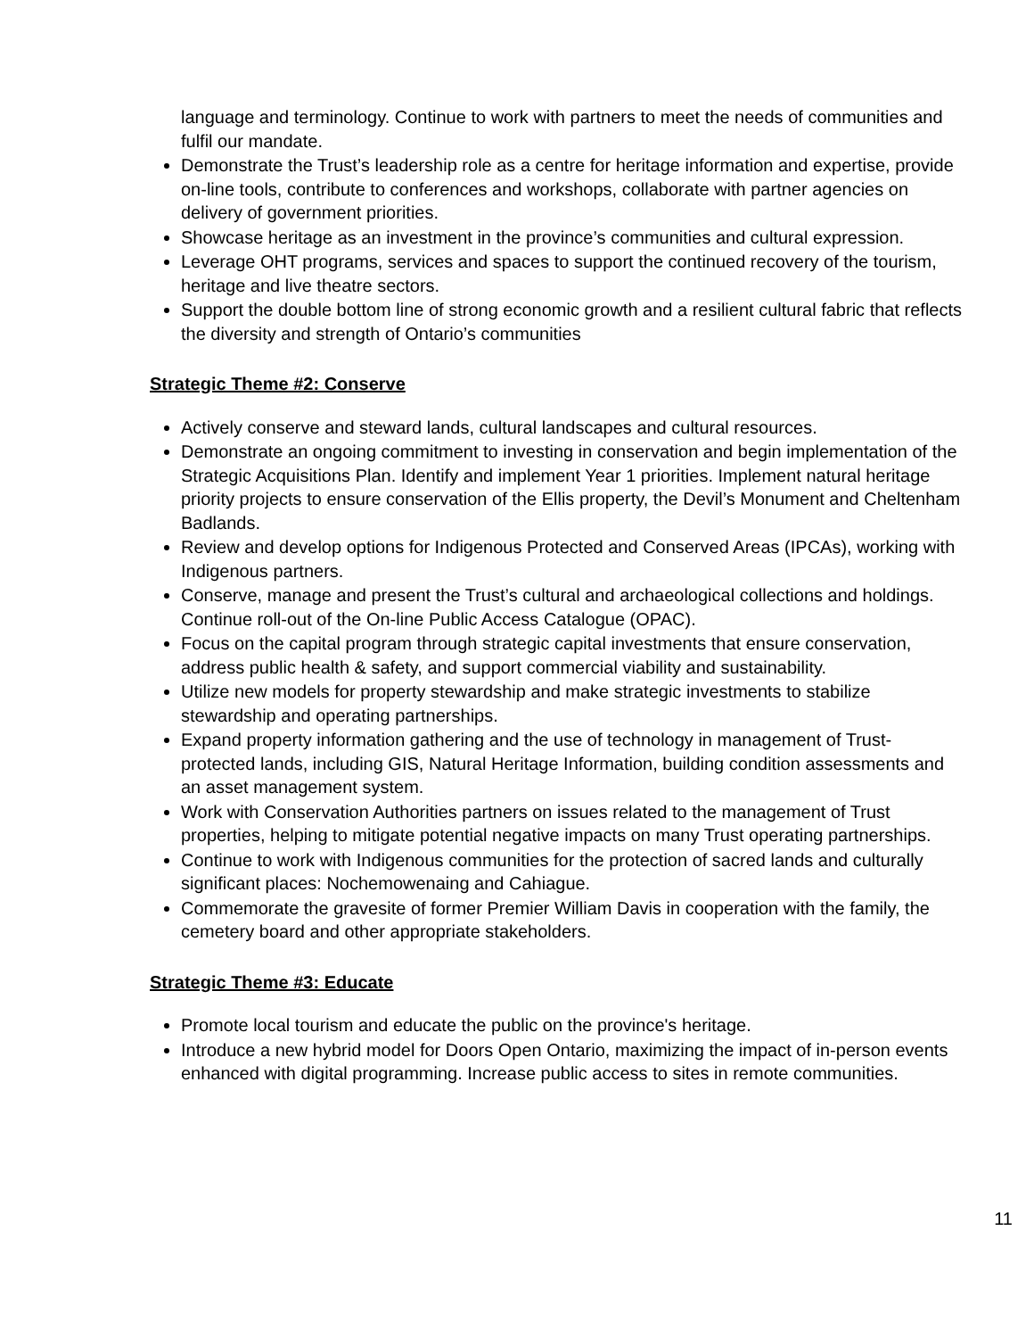language and terminology. Continue to work with partners to meet the needs of communities and fulfil our mandate.
Demonstrate the Trust’s leadership role as a centre for heritage information and expertise, provide on-line tools, contribute to conferences and workshops, collaborate with partner agencies on delivery of government priorities.
Showcase heritage as an investment in the province’s communities and cultural expression.
Leverage OHT programs, services and spaces to support the continued recovery of the tourism, heritage and live theatre sectors.
Support the double bottom line of strong economic growth and a resilient cultural fabric that reflects the diversity and strength of Ontario’s communities
Strategic Theme #2: Conserve
Actively conserve and steward lands, cultural landscapes and cultural resources.
Demonstrate an ongoing commitment to investing in conservation and begin implementation of the Strategic Acquisitions Plan. Identify and implement Year 1 priorities. Implement natural heritage priority projects to ensure conservation of the Ellis property, the Devil’s Monument and Cheltenham Badlands.
Review and develop options for Indigenous Protected and Conserved Areas (IPCAs), working with Indigenous partners.
Conserve, manage and present the Trust’s cultural and archaeological collections and holdings. Continue roll-out of the On-line Public Access Catalogue (OPAC).
Focus on the capital program through strategic capital investments that ensure conservation, address public health & safety, and support commercial viability and sustainability.
Utilize new models for property stewardship and make strategic investments to stabilize stewardship and operating partnerships.
Expand property information gathering and the use of technology in management of Trust-protected lands, including GIS, Natural Heritage Information, building condition assessments and an asset management system.
Work with Conservation Authorities partners on issues related to the management of Trust properties, helping to mitigate potential negative impacts on many Trust operating partnerships.
Continue to work with Indigenous communities for the protection of sacred lands and culturally significant places: Nochemowenaing and Cahiague.
Commemorate the gravesite of former Premier William Davis in cooperation with the family, the cemetery board and other appropriate stakeholders.
Strategic Theme #3: Educate
Promote local tourism and educate the public on the province's heritage.
Introduce a new hybrid model for Doors Open Ontario, maximizing the impact of in-person events enhanced with digital programming. Increase public access to sites in remote communities.
11